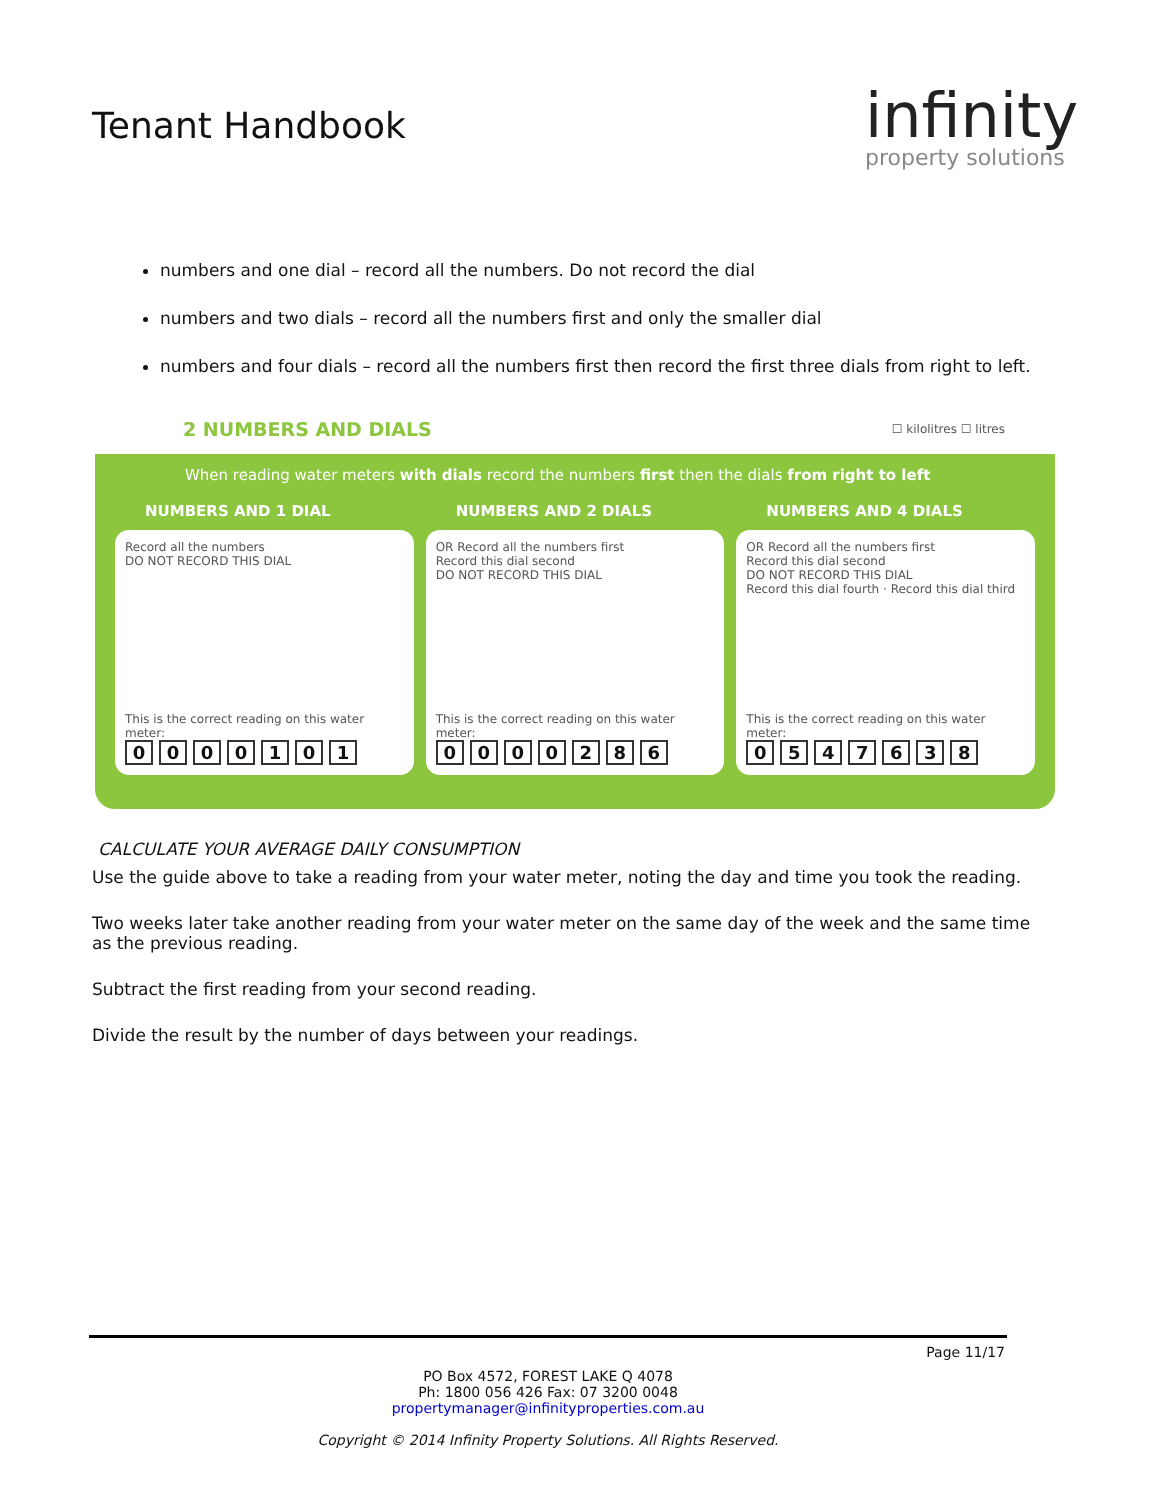Tenant Handbook
infinity
property solutions
numbers and one dial – record all the numbers. Do not record the dial
numbers and two dials – record all the numbers first and only the smaller dial
numbers and four dials – record all the numbers first then record the first three dials from right to left.
2 NUMBERS AND DIALS ☐ kilolitres ☐ litres
When reading water meters with dials record the numbers first then the dials from right to left
NUMBERS AND 1 DIAL
Record all the numbers
DO NOT RECORD THIS DIAL
This is the correct reading on this water meter:
0000101
NUMBERS AND 2 DIALS
OR Record all the numbers first
Record this dial second
DO NOT RECORD THIS DIAL
This is the correct reading on this water meter:
0000286
NUMBERS AND 4 DIALS
OR Record all the numbers first
Record this dial second
DO NOT RECORD THIS DIAL
Record this dial fourth · Record this dial third
This is the correct reading on this water meter:
0547638
CALCULATE YOUR AVERAGE DAILY CONSUMPTION
Use the guide above to take a reading from your water meter, noting the day and time you took the reading.
Two weeks later take another reading from your water meter on the same day of the week and the same time as the previous reading.
Subtract the first reading from your second reading.
Divide the result by the number of days between your readings.
Page 11/17
PO Box 4572, FOREST LAKE Q 4078
Ph: 1800 056 426 Fax: 07 3200 0048
propertymanager@infinityproperties.com.au
Copyright © 2014 Infinity Property Solutions. All Rights Reserved.